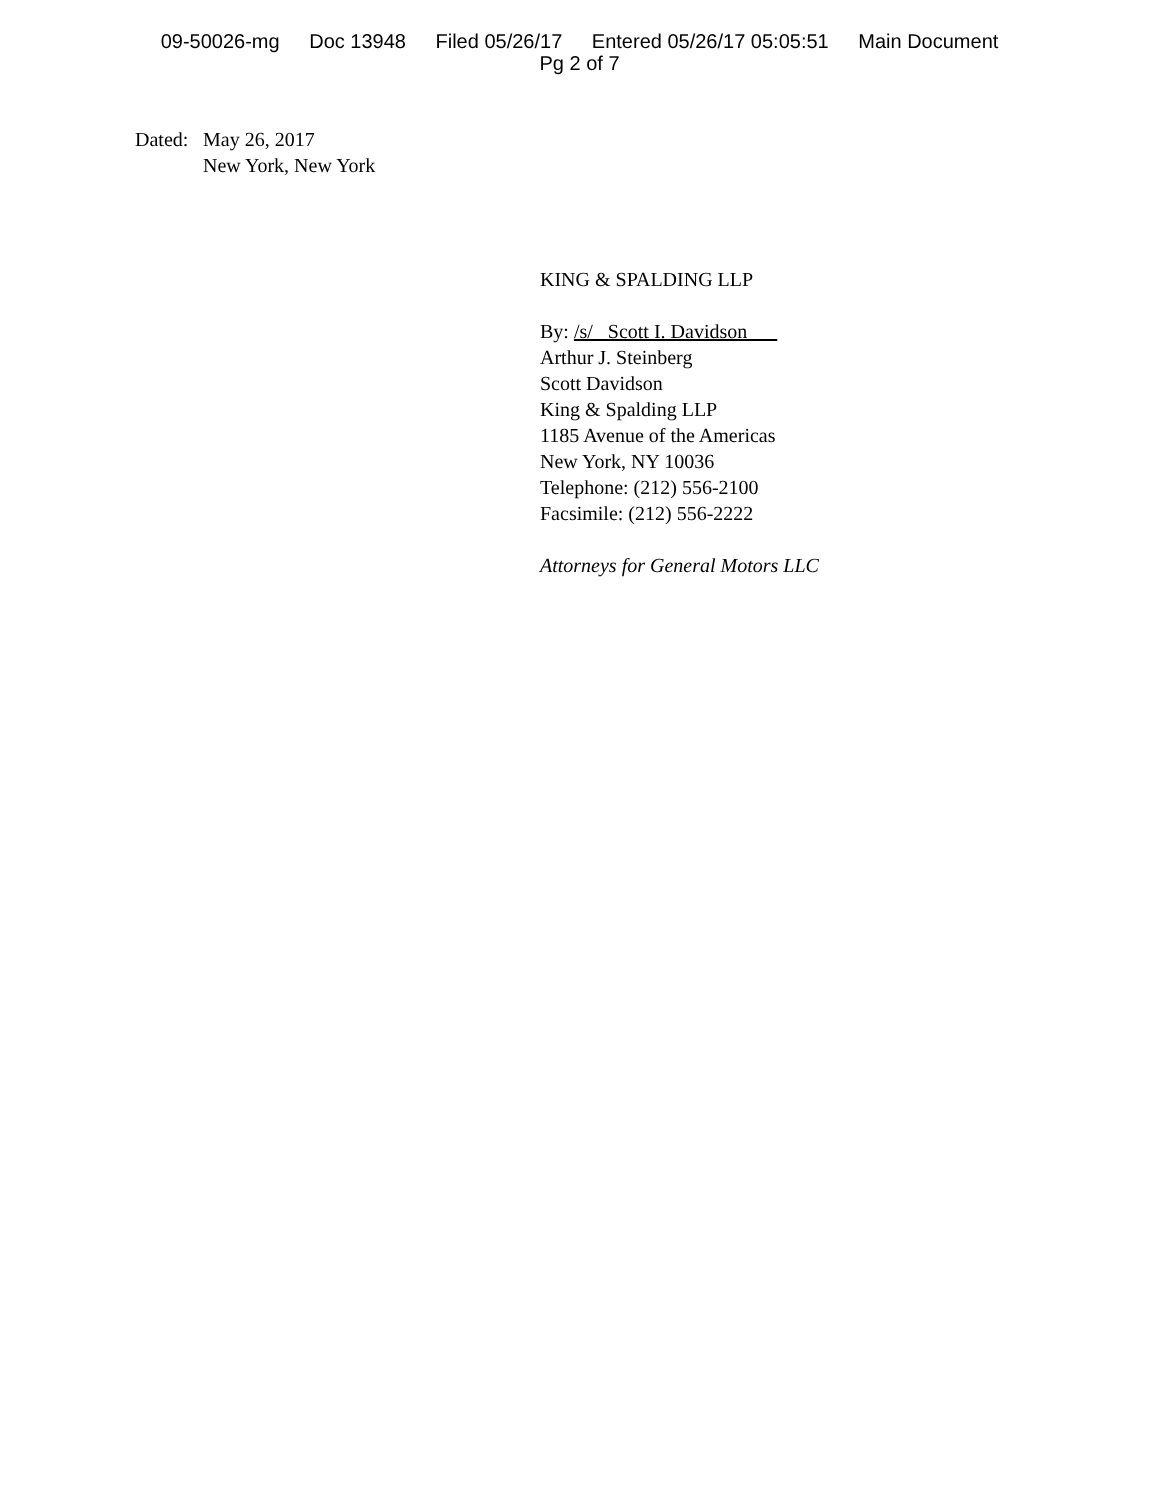09-50026-mg Doc 13948 Filed 05/26/17 Entered 05/26/17 05:05:51 Main Document
Pg 2 of 7
Dated:
May 26, 2017
New York, New York
KING & SPALDING LLP
By: /s/ Scott I. Davidson
Arthur J. Steinberg
Scott Davidson
King & Spalding LLP
1185 Avenue of the Americas
New York, NY 10036
Telephone: (212) 556-2100
Facsimile: (212) 556-2222
Attorneys for General Motors LLC